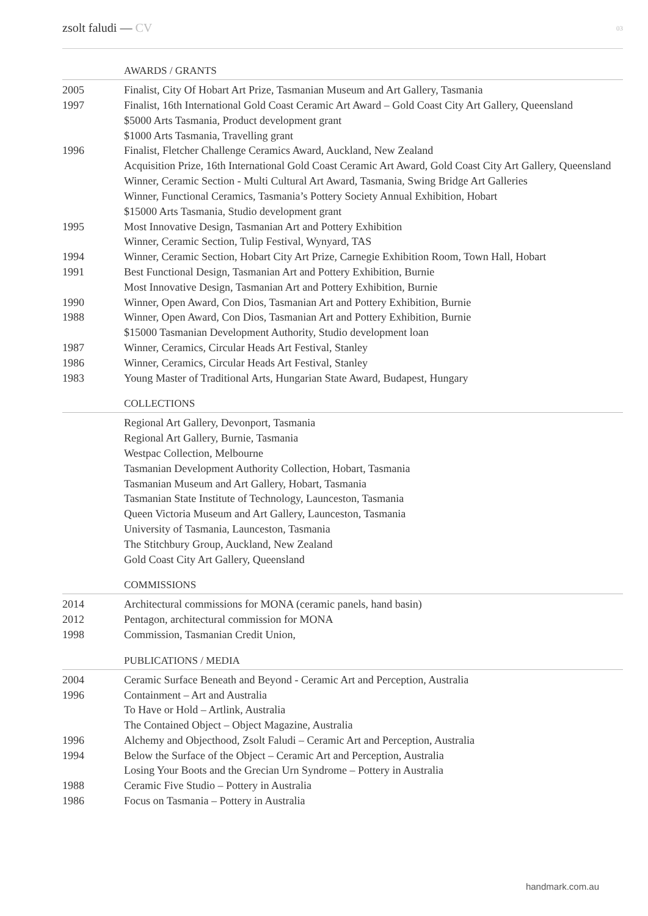zsolt faludi — CV
03
AWARDS / GRANTS
2005 Finalist, City Of Hobart Art Prize, Tasmanian Museum and Art Gallery, Tasmania
1997 Finalist, 16th International Gold Coast Ceramic Art Award – Gold Coast City Art Gallery, Queensland
$5000 Arts Tasmania, Product development grant
$1000 Arts Tasmania, Travelling grant
1996 Finalist, Fletcher Challenge Ceramics Award, Auckland, New Zealand
Acquisition Prize, 16th International Gold Coast Ceramic Art Award, Gold Coast City Art Gallery, Queensland
Winner, Ceramic Section - Multi Cultural Art Award, Tasmania, Swing Bridge Art Galleries
Winner, Functional Ceramics, Tasmania’s Pottery Society Annual Exhibition, Hobart
$15000 Arts Tasmania, Studio development grant
1995 Most Innovative Design, Tasmanian Art and Pottery Exhibition
Winner, Ceramic Section, Tulip Festival, Wynyard, TAS
1994 Winner, Ceramic Section, Hobart City Art Prize, Carnegie Exhibition Room, Town Hall, Hobart
1991 Best Functional Design, Tasmanian Art and Pottery Exhibition, Burnie
Most Innovative Design, Tasmanian Art and Pottery Exhibition, Burnie
1990 Winner, Open Award, Con Dios, Tasmanian Art and Pottery Exhibition, Burnie
1988 Winner, Open Award, Con Dios, Tasmanian Art and Pottery Exhibition, Burnie
$15000 Tasmanian Development Authority, Studio development loan
1987 Winner, Ceramics, Circular Heads Art Festival, Stanley
1986 Winner, Ceramics, Circular Heads Art Festival, Stanley
1983 Young Master of Traditional Arts, Hungarian State Award, Budapest, Hungary
COLLECTIONS
Regional Art Gallery, Devonport, Tasmania
Regional Art Gallery, Burnie, Tasmania
Westpac Collection, Melbourne
Tasmanian Development Authority Collection, Hobart, Tasmania
Tasmanian Museum and Art Gallery, Hobart, Tasmania
Tasmanian State Institute of Technology, Launceston, Tasmania
Queen Victoria Museum and Art Gallery, Launceston, Tasmania
University of Tasmania, Launceston, Tasmania
The Stitchbury Group, Auckland, New Zealand
Gold Coast City Art Gallery, Queensland
COMMISSIONS
2014 Architectural commissions for MONA (ceramic panels, hand basin)
2012 Pentagon, architectural commission for MONA
1998 Commission, Tasmanian Credit Union,
PUBLICATIONS / MEDIA
2004 Ceramic Surface Beneath and Beyond - Ceramic Art and Perception, Australia
1996 Containment – Art and Australia
To Have or Hold – Artlink, Australia
The Contained Object – Object Magazine, Australia
1996 Alchemy and Objecthood, Zsolt Faludi – Ceramic Art and Perception, Australia
1994 Below the Surface of the Object – Ceramic Art and Perception, Australia
Losing Your Boots and the Grecian Urn Syndrome – Pottery in Australia
1988 Ceramic Five Studio – Pottery in Australia
1986 Focus on Tasmania – Pottery in Australia
handmark.com.au